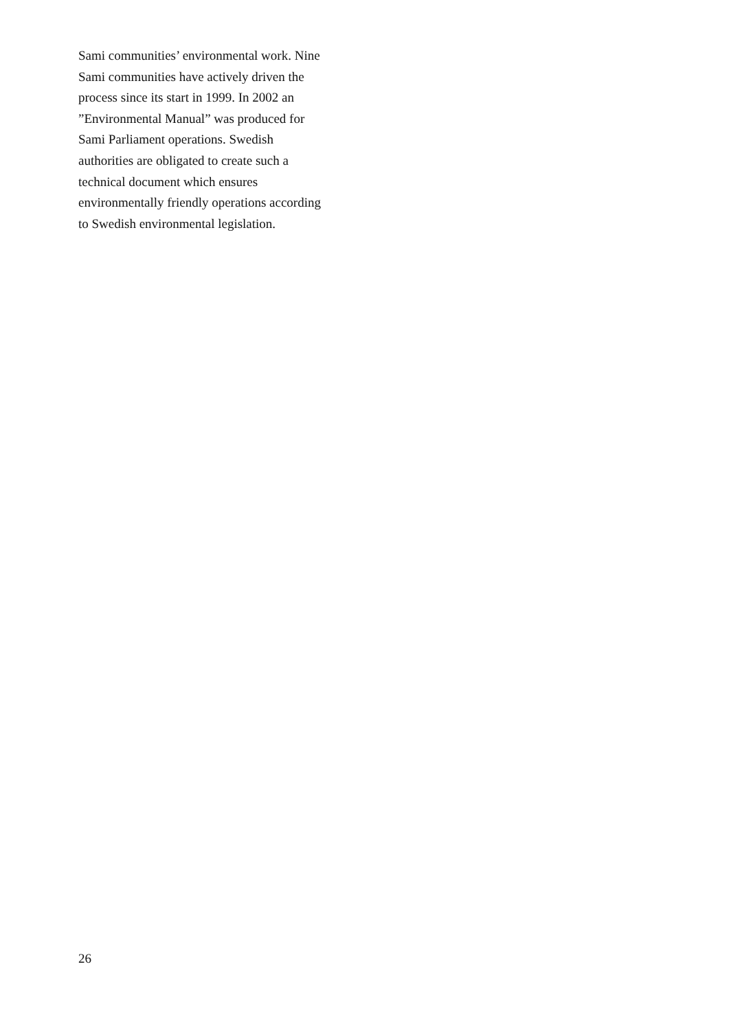Sami communities’ environmental work. Nine
Sami communities have actively driven the
process since its start in 1999. In 2002 an
”Environmental Manual” was produced for
Sami Parliament operations. Swedish
authorities are obligated to create such a
technical document which ensures
environmentally friendly operations according
to Swedish environmental legislation.
26